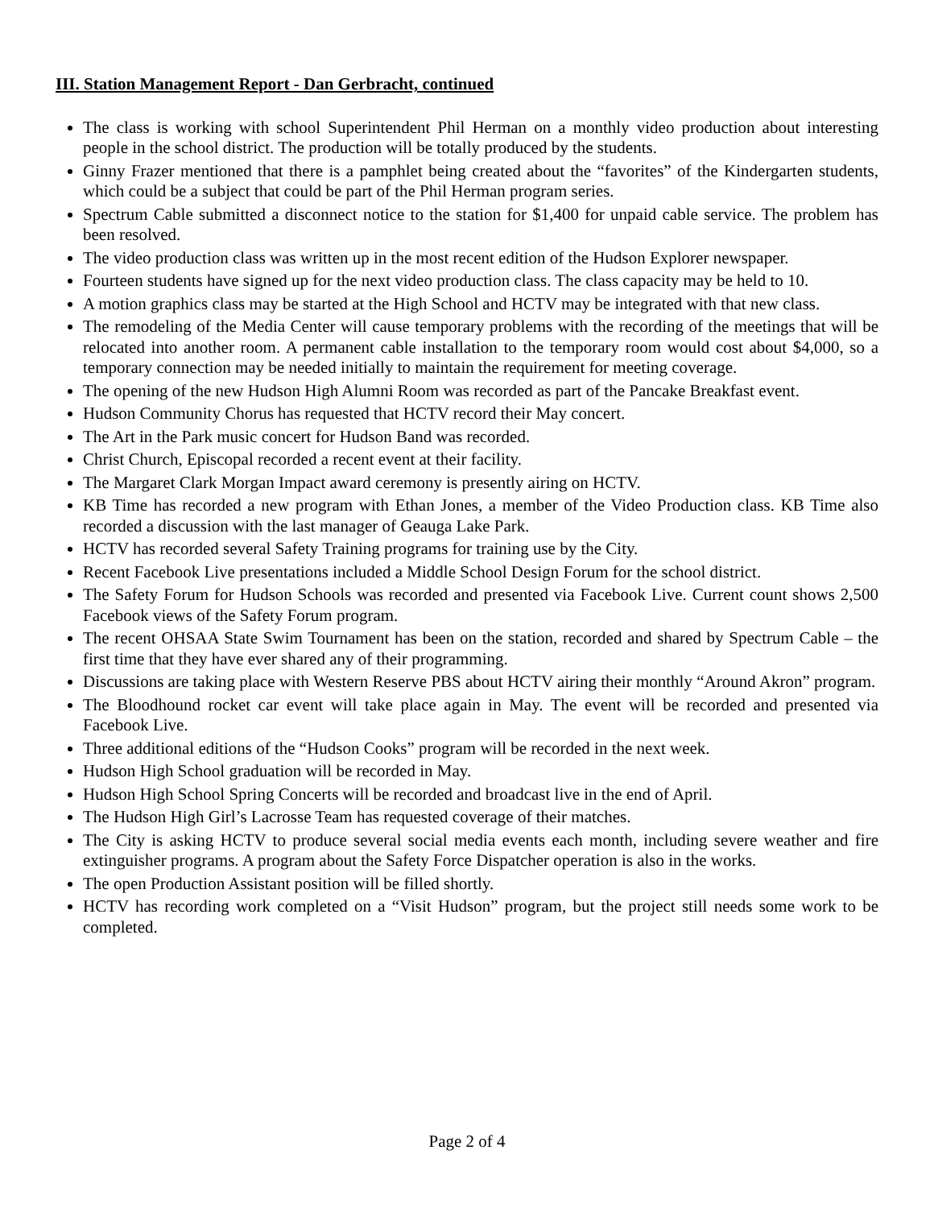III. Station Management Report - Dan Gerbracht, continued
The class is working with school Superintendent Phil Herman on a monthly video production about interesting people in the school district. The production will be totally produced by the students.
Ginny Frazer mentioned that there is a pamphlet being created about the “favorites” of the Kindergarten students, which could be a subject that could be part of the Phil Herman program series.
Spectrum Cable submitted a disconnect notice to the station for $1,400 for unpaid cable service. The problem has been resolved.
The video production class was written up in the most recent edition of the Hudson Explorer newspaper.
Fourteen students have signed up for the next video production class. The class capacity may be held to 10.
A motion graphics class may be started at the High School and HCTV may be integrated with that new class.
The remodeling of the Media Center will cause temporary problems with the recording of the meetings that will be relocated into another room. A permanent cable installation to the temporary room would cost about $4,000, so a temporary connection may be needed initially to maintain the requirement for meeting coverage.
The opening of the new Hudson High Alumni Room was recorded as part of the Pancake Breakfast event.
Hudson Community Chorus has requested that HCTV record their May concert.
The Art in the Park music concert for Hudson Band was recorded.
Christ Church, Episcopal recorded a recent event at their facility.
The Margaret Clark Morgan Impact award ceremony is presently airing on HCTV.
KB Time has recorded a new program with Ethan Jones, a member of the Video Production class. KB Time also recorded a discussion with the last manager of Geauga Lake Park.
HCTV has recorded several Safety Training programs for training use by the City.
Recent Facebook Live presentations included a Middle School Design Forum for the school district.
The Safety Forum for Hudson Schools was recorded and presented via Facebook Live. Current count shows 2,500 Facebook views of the Safety Forum program.
The recent OHSAA State Swim Tournament has been on the station, recorded and shared by Spectrum Cable – the first time that they have ever shared any of their programming.
Discussions are taking place with Western Reserve PBS about HCTV airing their monthly “Around Akron” program.
The Bloodhound rocket car event will take place again in May. The event will be recorded and presented via Facebook Live.
Three additional editions of the “Hudson Cooks” program will be recorded in the next week.
Hudson High School graduation will be recorded in May.
Hudson High School Spring Concerts will be recorded and broadcast live in the end of April.
The Hudson High Girl’s Lacrosse Team has requested coverage of their matches.
The City is asking HCTV to produce several social media events each month, including severe weather and fire extinguisher programs. A program about the Safety Force Dispatcher operation is also in the works.
The open Production Assistant position will be filled shortly.
HCTV has recording work completed on a “Visit Hudson” program, but the project still needs some work to be completed.
Page 2 of 4